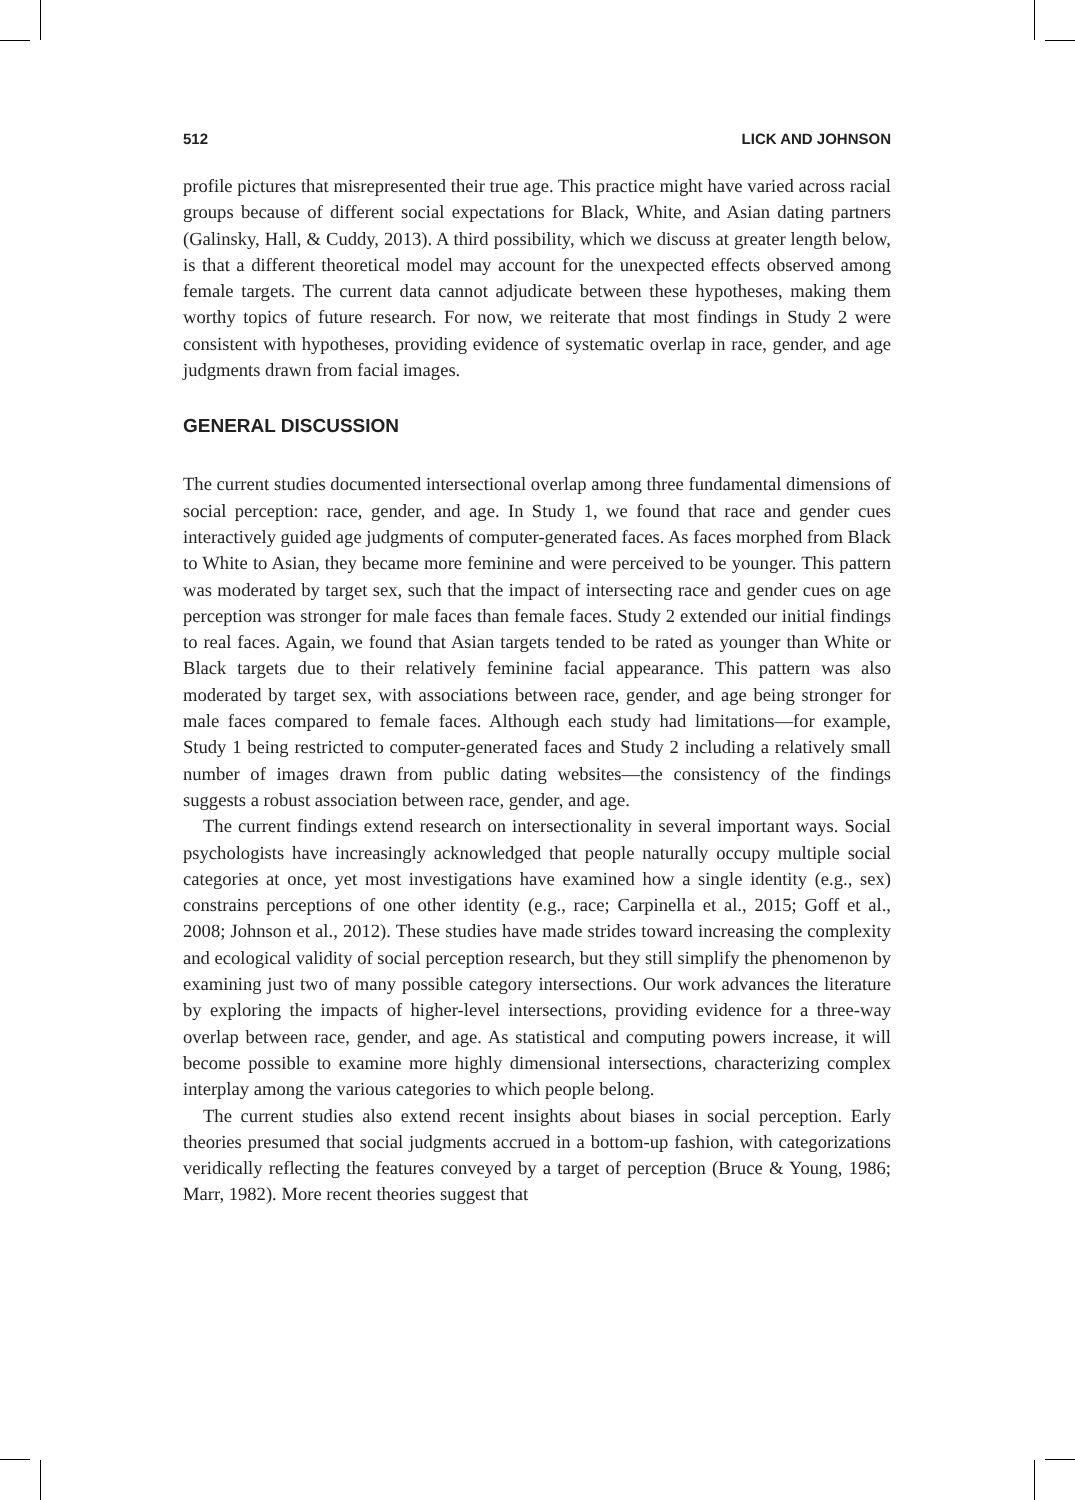512 LICK AND JOHNSON
profile pictures that misrepresented their true age. This practice might have varied across racial groups because of different social expectations for Black, White, and Asian dating partners (Galinsky, Hall, & Cuddy, 2013). A third possibility, which we discuss at greater length below, is that a different theoretical model may account for the unexpected effects observed among female targets. The current data cannot adjudicate between these hypotheses, making them worthy topics of future research. For now, we reiterate that most findings in Study 2 were consistent with hypotheses, providing evidence of systematic overlap in race, gender, and age judgments drawn from facial images.
GENERAL DISCUSSION
The current studies documented intersectional overlap among three fundamental dimensions of social perception: race, gender, and age. In Study 1, we found that race and gender cues interactively guided age judgments of computer-generated faces. As faces morphed from Black to White to Asian, they became more feminine and were perceived to be younger. This pattern was moderated by target sex, such that the impact of intersecting race and gender cues on age perception was stronger for male faces than female faces. Study 2 extended our initial findings to real faces. Again, we found that Asian targets tended to be rated as younger than White or Black targets due to their relatively feminine facial appearance. This pattern was also moderated by target sex, with associations between race, gender, and age being stronger for male faces compared to female faces. Although each study had limitations—for example, Study 1 being restricted to computer-generated faces and Study 2 including a relatively small number of images drawn from public dating websites—the consistency of the findings suggests a robust association between race, gender, and age.
The current findings extend research on intersectionality in several important ways. Social psychologists have increasingly acknowledged that people naturally occupy multiple social categories at once, yet most investigations have examined how a single identity (e.g., sex) constrains perceptions of one other identity (e.g., race; Carpinella et al., 2015; Goff et al., 2008; Johnson et al., 2012). These studies have made strides toward increasing the complexity and ecological validity of social perception research, but they still simplify the phenomenon by examining just two of many possible category intersections. Our work advances the literature by exploring the impacts of higher-level intersections, providing evidence for a three-way overlap between race, gender, and age. As statistical and computing powers increase, it will become possible to examine more highly dimensional intersections, characterizing complex interplay among the various categories to which people belong.
The current studies also extend recent insights about biases in social perception. Early theories presumed that social judgments accrued in a bottom-up fashion, with categorizations veridically reflecting the features conveyed by a target of perception (Bruce & Young, 1986; Marr, 1982). More recent theories suggest that